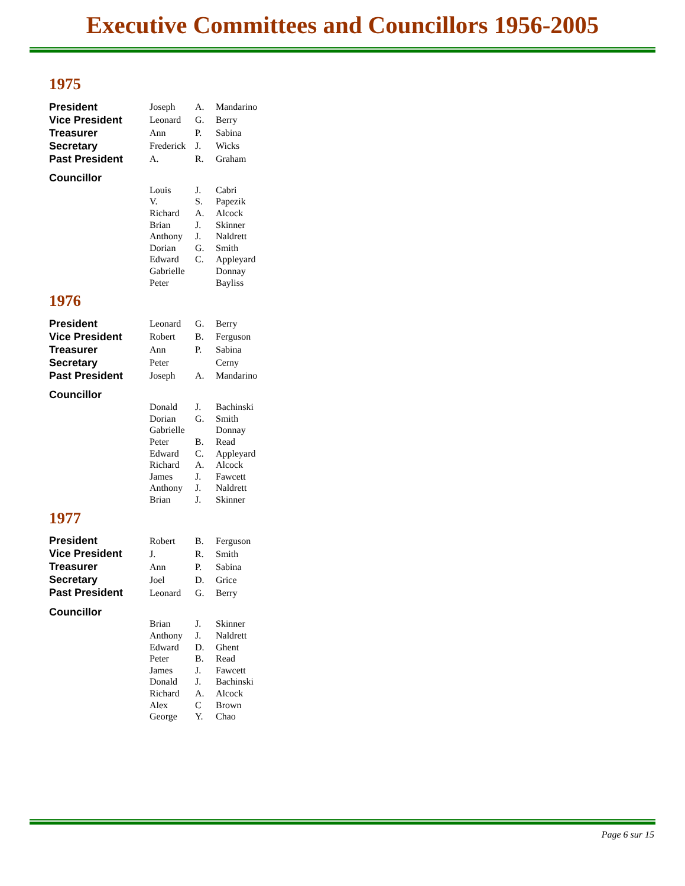Executive Committees and Councillors 1956-2005
1975
| President | Joseph | A. | Mandarino |
| Vice President | Leonard | G. | Berry |
| Treasurer | Ann | P. | Sabina |
| Secretary | Frederick | J. | Wicks |
| Past President | A. | R. | Graham |
| Councillor | | | |
| | Louis | J. | Cabri |
| | V. | S. | Papezik |
| | Richard | A. | Alcock |
| | Brian | J. | Skinner |
| | Anthony | J. | Naldrett |
| | Dorian | G. | Smith |
| | Edward | C. | Appleyard |
| | Gabrielle | | Donnay |
| | Peter | | Bayliss |
1976
| President | Leonard | G. | Berry |
| Vice President | Robert | B. | Ferguson |
| Treasurer | Ann | P. | Sabina |
| Secretary | Peter | | Cerny |
| Past President | Joseph | A. | Mandarino |
| Councillor | | | |
| | Donald | J. | Bachinski |
| | Dorian | G. | Smith |
| | Gabrielle | | Donnay |
| | Peter | B. | Read |
| | Edward | C. | Appleyard |
| | Richard | A. | Alcock |
| | James | J. | Fawcett |
| | Anthony | J. | Naldrett |
| | Brian | J. | Skinner |
1977
| President | Robert | B. | Ferguson |
| Vice President | J. | R. | Smith |
| Treasurer | Ann | P. | Sabina |
| Secretary | Joel | D. | Grice |
| Past President | Leonard | G. | Berry |
| Councillor | | | |
| | Brian | J. | Skinner |
| | Anthony | J. | Naldrett |
| | Edward | D. | Ghent |
| | Peter | B. | Read |
| | James | J. | Fawcett |
| | Donald | J. | Bachinski |
| | Richard | A. | Alcock |
| | Alex | C | Brown |
| | George | Y. | Chao |
Page 6 sur 15